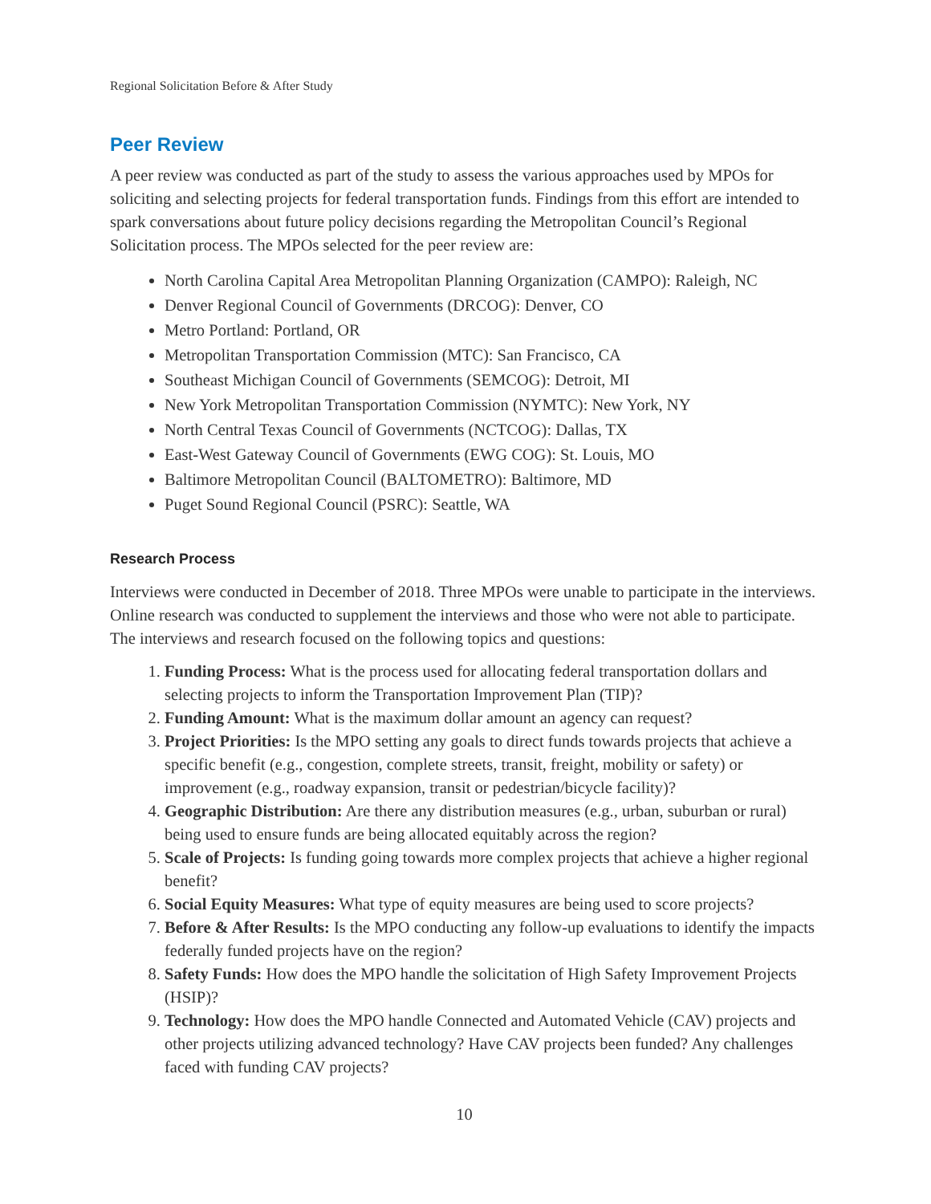Regional Solicitation Before & After Study
Peer Review
A peer review was conducted as part of the study to assess the various approaches used by MPOs for soliciting and selecting projects for federal transportation funds. Findings from this effort are intended to spark conversations about future policy decisions regarding the Metropolitan Council’s Regional Solicitation process. The MPOs selected for the peer review are:
North Carolina Capital Area Metropolitan Planning Organization (CAMPO): Raleigh, NC
Denver Regional Council of Governments (DRCOG): Denver, CO
Metro Portland: Portland, OR
Metropolitan Transportation Commission (MTC): San Francisco, CA
Southeast Michigan Council of Governments (SEMCOG): Detroit, MI
New York Metropolitan Transportation Commission (NYMTC): New York, NY
North Central Texas Council of Governments (NCTCOG): Dallas, TX
East-West Gateway Council of Governments (EWG COG): St. Louis, MO
Baltimore Metropolitan Council (BALTOMETRO): Baltimore, MD
Puget Sound Regional Council (PSRC): Seattle, WA
Research Process
Interviews were conducted in December of 2018. Three MPOs were unable to participate in the interviews. Online research was conducted to supplement the interviews and those who were not able to participate. The interviews and research focused on the following topics and questions:
1. Funding Process: What is the process used for allocating federal transportation dollars and selecting projects to inform the Transportation Improvement Plan (TIP)?
2. Funding Amount: What is the maximum dollar amount an agency can request?
3. Project Priorities: Is the MPO setting any goals to direct funds towards projects that achieve a specific benefit (e.g., congestion, complete streets, transit, freight, mobility or safety) or improvement (e.g., roadway expansion, transit or pedestrian/bicycle facility)?
4. Geographic Distribution: Are there any distribution measures (e.g., urban, suburban or rural) being used to ensure funds are being allocated equitably across the region?
5. Scale of Projects: Is funding going towards more complex projects that achieve a higher regional benefit?
6. Social Equity Measures: What type of equity measures are being used to score projects?
7. Before & After Results: Is the MPO conducting any follow-up evaluations to identify the impacts federally funded projects have on the region?
8. Safety Funds: How does the MPO handle the solicitation of High Safety Improvement Projects (HSIP)?
9. Technology: How does the MPO handle Connected and Automated Vehicle (CAV) projects and other projects utilizing advanced technology? Have CAV projects been funded? Any challenges faced with funding CAV projects?
10